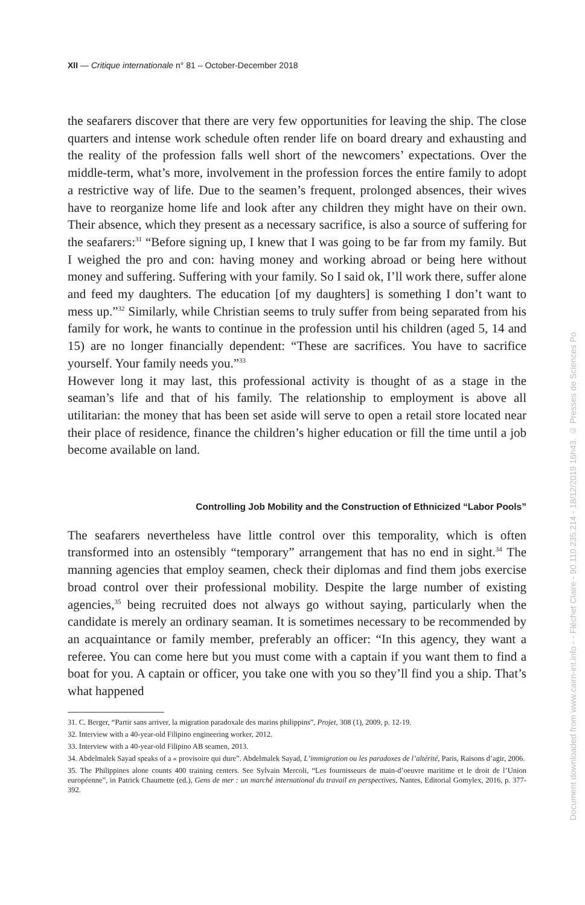XII — Critique internationale n° 81 – October-December 2018
the seafarers discover that there are very few opportunities for leaving the ship. The close quarters and intense work schedule often render life on board dreary and exhausting and the reality of the profession falls well short of the newcomers’ expectations. Over the middle-term, what’s more, involvement in the profession forces the entire family to adopt a restrictive way of life. Due to the seamen’s frequent, prolonged absences, their wives have to reorganize home life and look after any children they might have on their own. Their absence, which they present as a necessary sacrifice, is also a source of suffering for the seafarers:<sup>31</sup> “Before signing up, I knew that I was going to be far from my family. But I weighed the pro and con: having money and working abroad or being here without money and suffering. Suffering with your family. So I said ok, I’ll work there, suffer alone and feed my daughters. The education [of my daughters] is something I don’t want to mess up.”<sup>32</sup> Similarly, while Christian seems to truly suffer from being separated from his family for work, he wants to continue in the profession until his children (aged 5, 14 and 15) are no longer financially dependent: “These are sacrifices. You have to sacrifice yourself. Your family needs you.”<sup>33</sup>
However long it may last, this professional activity is thought of as a stage in the seaman’s life and that of his family. The relationship to employment is above all utilitarian: the money that has been set aside will serve to open a retail store located near their place of residence, finance the children’s higher education or fill the time until a job become available on land.
Controlling Job Mobility and the Construction of Ethnicized “Labor Pools”
The seafarers nevertheless have little control over this temporality, which is often transformed into an ostensibly “temporary” arrangement that has no end in sight.<sup>34</sup> The manning agencies that employ seamen, check their diplomas and find them jobs exercise broad control over their professional mobility. Despite the large number of existing agencies,<sup>35</sup> being recruited does not always go without saying, particularly when the candidate is merely an ordinary seaman. It is sometimes necessary to be recommended by an acquaintance or family member, preferably an officer: “In this agency, they want a referee. You can come here but you must come with a captain if you want them to find a boat for you. A captain or officer, you take one with you so they’ll find you a ship. That’s what happened
31. C. Berger, “Partir sans arriver, la migration paradoxale des marins philippins”, Projet, 308 (1), 2009, p. 12-19.
32. Interview with a 40-year-old Filipino engineering worker, 2012.
33. Interview with a 40-year-old Filipino AB seamen, 2013.
34. Abdelmalek Sayad speaks of a « provisoire qui dure”. Abdelmalek Sayad, L’immigration ou les paradoxes de l’altérité, Paris, Raisons d’agir, 2006.
35. The Philippines alone counts 400 training centers. See Sylvain Mercoli, “Les fournisseurs de main-d’oeuvre maritime et le droit de l’Union européenne”, in Patrick Chaumette (ed.), Gens de mer : un marché international du travail en perspectives, Nantes, Editorial Gomylex, 2016, p. 377-392.
Document downloaded from www.cairn-int.info - - Fléchet Claire - 90.110.235.214 - 18/12/2019 16h43. © Presses de Sciences Po